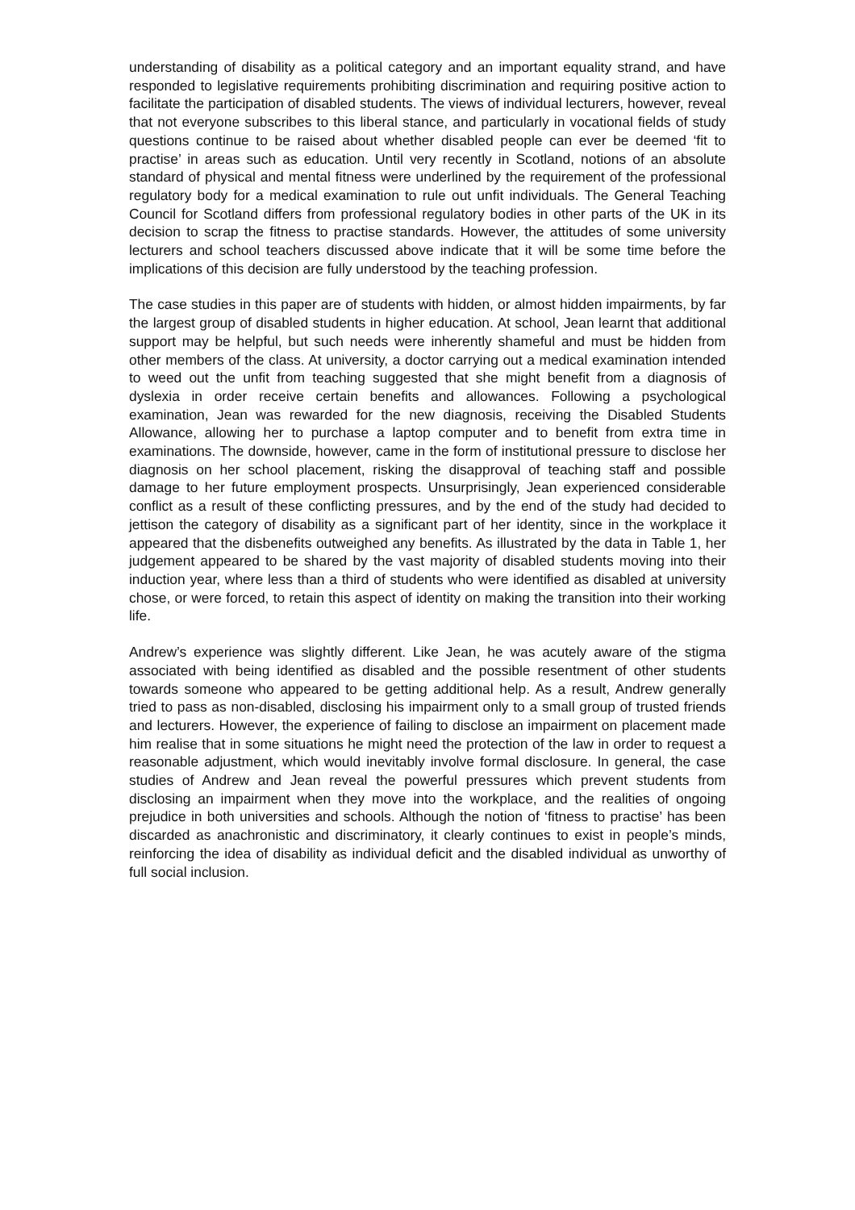understanding of disability as a political category and an important equality strand, and have responded to legislative requirements prohibiting discrimination and requiring positive action to facilitate the participation of disabled students. The views of individual lecturers, however, reveal that not everyone subscribes to this liberal stance, and particularly in vocational fields of study questions continue to be raised about whether disabled people can ever be deemed ‘fit to practise’ in areas such as education. Until very recently in Scotland, notions of an absolute standard of physical and mental fitness were underlined by the requirement of the professional regulatory body for a medical examination to rule out unfit individuals. The General Teaching Council for Scotland differs from professional regulatory bodies in other parts of the UK in its decision to scrap the fitness to practise standards. However, the attitudes of some university lecturers and school teachers discussed above indicate that it will be some time before the implications of this decision are fully understood by the teaching profession.
The case studies in this paper are of students with hidden, or almost hidden impairments, by far the largest group of disabled students in higher education. At school, Jean learnt that additional support may be helpful, but such needs were inherently shameful and must be hidden from other members of the class. At university, a doctor carrying out a medical examination intended to weed out the unfit from teaching suggested that she might benefit from a diagnosis of dyslexia in order receive certain benefits and allowances. Following a psychological examination, Jean was rewarded for the new diagnosis, receiving the Disabled Students Allowance, allowing her to purchase a laptop computer and to benefit from extra time in examinations. The downside, however, came in the form of institutional pressure to disclose her diagnosis on her school placement, risking the disapproval of teaching staff and possible damage to her future employment prospects. Unsurprisingly, Jean experienced considerable conflict as a result of these conflicting pressures, and by the end of the study had decided to jettison the category of disability as a significant part of her identity, since in the workplace it appeared that the disbenefits outweighed any benefits. As illustrated by the data in Table 1, her judgement appeared to be shared by the vast majority of disabled students moving into their induction year, where less than a third of students who were identified as disabled at university chose, or were forced, to retain this aspect of identity on making the transition into their working life.
Andrew’s experience was slightly different. Like Jean, he was acutely aware of the stigma associated with being identified as disabled and the possible resentment of other students towards someone who appeared to be getting additional help. As a result, Andrew generally tried to pass as non-disabled, disclosing his impairment only to a small group of trusted friends and lecturers. However, the experience of failing to disclose an impairment on placement made him realise that in some situations he might need the protection of the law in order to request a reasonable adjustment, which would inevitably involve formal disclosure. In general, the case studies of Andrew and Jean reveal the powerful pressures which prevent students from disclosing an impairment when they move into the workplace, and the realities of ongoing prejudice in both universities and schools. Although the notion of ‘fitness to practise’ has been discarded as anachronistic and discriminatory, it clearly continues to exist in people’s minds, reinforcing the idea of disability as individual deficit and the disabled individual as unworthy of full social inclusion.